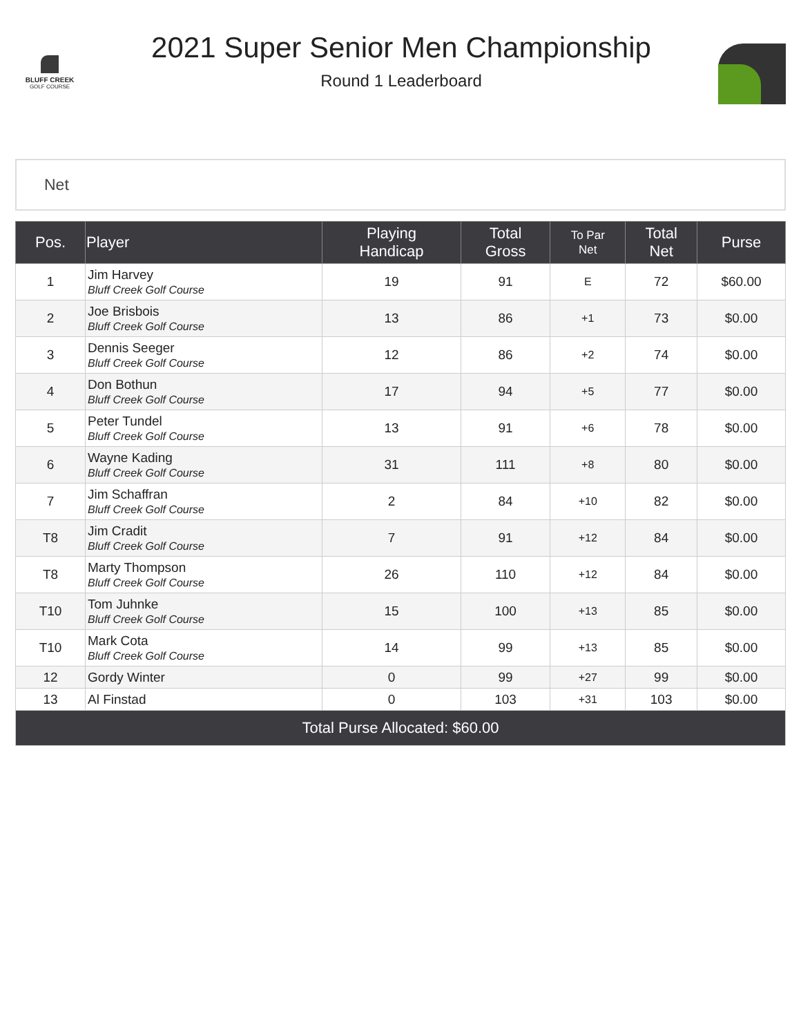BLUFF CREEK
GOLF COURSE
2021 Super Senior Men Championship
Round 1 Leaderboard
Net
| Pos. | Player | Playing Handicap | Total Gross | To Par Net | Total Net | Purse |
| --- | --- | --- | --- | --- | --- | --- |
| 1 | Jim Harvey Bluff Creek Golf Course | 19 | 91 | E | 72 | $60.00 |
| 2 | Joe Brisbois Bluff Creek Golf Course | 13 | 86 | +1 | 73 | $0.00 |
| 3 | Dennis Seeger Bluff Creek Golf Course | 12 | 86 | +2 | 74 | $0.00 |
| 4 | Don Bothun Bluff Creek Golf Course | 17 | 94 | +5 | 77 | $0.00 |
| 5 | Peter Tundel Bluff Creek Golf Course | 13 | 91 | +6 | 78 | $0.00 |
| 6 | Wayne Kading Bluff Creek Golf Course | 31 | 111 | +8 | 80 | $0.00 |
| 7 | Jim Schaffran Bluff Creek Golf Course | 2 | 84 | +10 | 82 | $0.00 |
| T8 | Jim Cradit Bluff Creek Golf Course | 7 | 91 | +12 | 84 | $0.00 |
| T8 | Marty Thompson Bluff Creek Golf Course | 26 | 110 | +12 | 84 | $0.00 |
| T10 | Tom Juhnke Bluff Creek Golf Course | 15 | 100 | +13 | 85 | $0.00 |
| T10 | Mark Cota Bluff Creek Golf Course | 14 | 99 | +13 | 85 | $0.00 |
| 12 | Gordy Winter | 0 | 99 | +27 | 99 | $0.00 |
| 13 | Al Finstad | 0 | 103 | +31 | 103 | $0.00 |
| Total Purse Allocated: $60.00 | | | | | | |